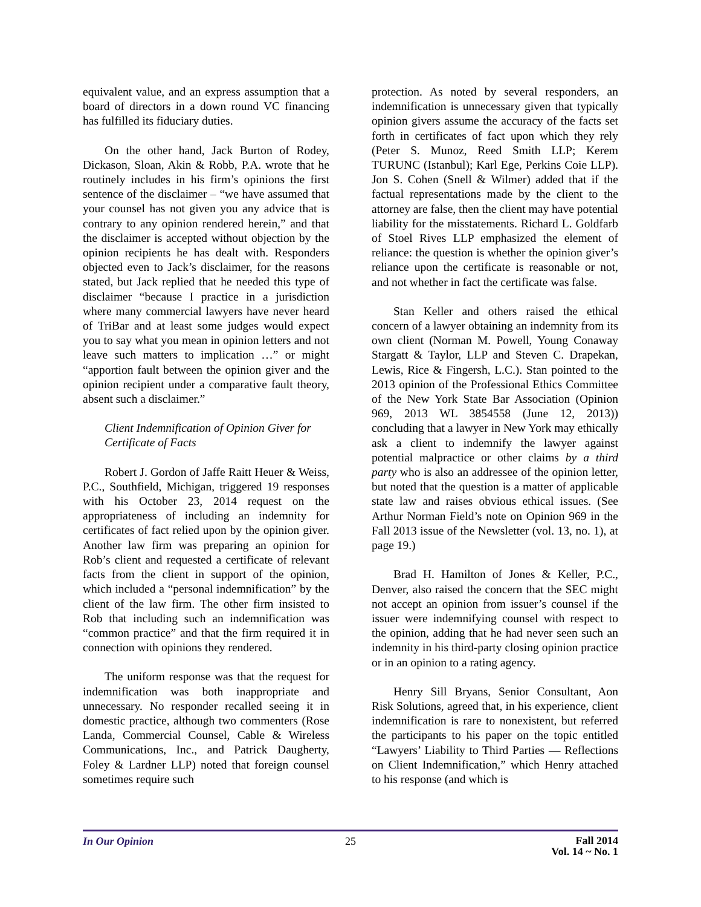equivalent value, and an express assumption that a board of directors in a down round VC financing has fulfilled its fiduciary duties.
On the other hand, Jack Burton of Rodey, Dickason, Sloan, Akin & Robb, P.A. wrote that he routinely includes in his firm’s opinions the first sentence of the disclaimer – “we have assumed that your counsel has not given you any advice that is contrary to any opinion rendered herein,” and that the disclaimer is accepted without objection by the opinion recipients he has dealt with. Responders objected even to Jack’s disclaimer, for the reasons stated, but Jack replied that he needed this type of disclaimer “because I practice in a jurisdiction where many commercial lawyers have never heard of TriBar and at least some judges would expect you to say what you mean in opinion letters and not leave such matters to implication …” or might “apportion fault between the opinion giver and the opinion recipient under a comparative fault theory, absent such a disclaimer.”
Client Indemnification of Opinion Giver for Certificate of Facts
Robert J. Gordon of Jaffe Raitt Heuer & Weiss, P.C., Southfield, Michigan, triggered 19 responses with his October 23, 2014 request on the appropriateness of including an indemnity for certificates of fact relied upon by the opinion giver. Another law firm was preparing an opinion for Rob’s client and requested a certificate of relevant facts from the client in support of the opinion, which included a “personal indemnification” by the client of the law firm. The other firm insisted to Rob that including such an indemnification was “common practice” and that the firm required it in connection with opinions they rendered.
The uniform response was that the request for indemnification was both inappropriate and unnecessary. No responder recalled seeing it in domestic practice, although two commenters (Rose Landa, Commercial Counsel, Cable & Wireless Communications, Inc., and Patrick Daugherty, Foley & Lardner LLP) noted that foreign counsel sometimes require such
protection. As noted by several responders, an indemnification is unnecessary given that typically opinion givers assume the accuracy of the facts set forth in certificates of fact upon which they rely (Peter S. Munoz, Reed Smith LLP; Kerem TURUNC (Istanbul); Karl Ege, Perkins Coie LLP). Jon S. Cohen (Snell & Wilmer) added that if the factual representations made by the client to the attorney are false, then the client may have potential liability for the misstatements. Richard L. Goldfarb of Stoel Rives LLP emphasized the element of reliance: the question is whether the opinion giver’s reliance upon the certificate is reasonable or not, and not whether in fact the certificate was false.
Stan Keller and others raised the ethical concern of a lawyer obtaining an indemnity from its own client (Norman M. Powell, Young Conaway Stargatt & Taylor, LLP and Steven C. Drapekan, Lewis, Rice & Fingersh, L.C.). Stan pointed to the 2013 opinion of the Professional Ethics Committee of the New York State Bar Association (Opinion 969, 2013 WL 3854558 (June 12, 2013)) concluding that a lawyer in New York may ethically ask a client to indemnify the lawyer against potential malpractice or other claims by a third party who is also an addressee of the opinion letter, but noted that the question is a matter of applicable state law and raises obvious ethical issues. (See Arthur Norman Field’s note on Opinion 969 in the Fall 2013 issue of the Newsletter (vol. 13, no. 1), at page 19.)
Brad H. Hamilton of Jones & Keller, P.C., Denver, also raised the concern that the SEC might not accept an opinion from issuer’s counsel if the issuer were indemnifying counsel with respect to the opinion, adding that he had never seen such an indemnity in his third-party closing opinion practice or in an opinion to a rating agency.
Henry Sill Bryans, Senior Consultant, Aon Risk Solutions, agreed that, in his experience, client indemnification is rare to nonexistent, but referred the participants to his paper on the topic entitled “Lawyers’ Liability to Third Parties — Reflections on Client Indemnification,” which Henry attached to his response (and which is
In Our Opinion 25
Fall 2014
Vol. 14 ~ No. 1